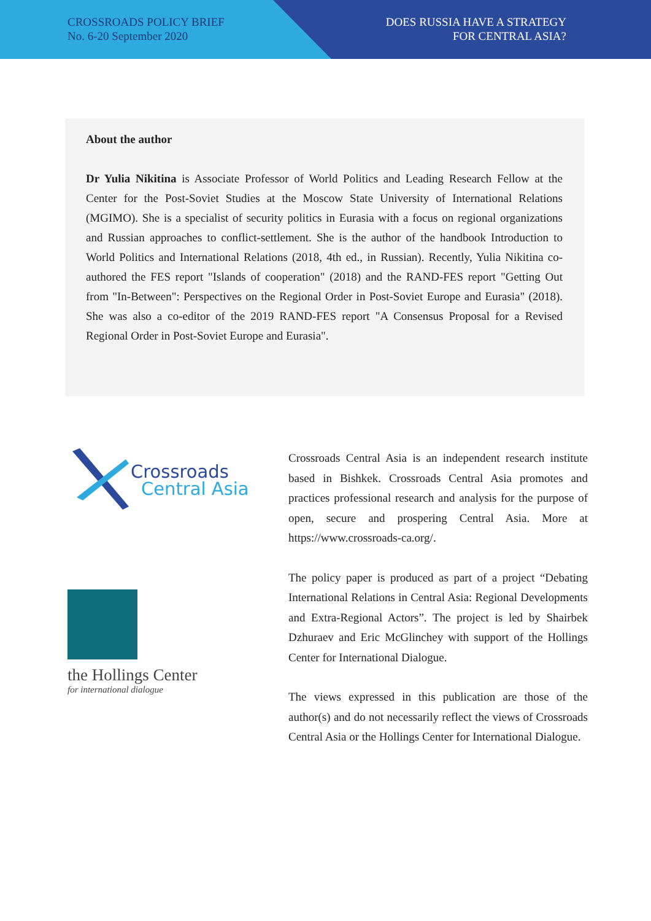CROSSROADS POLICY BRIEF
No. 6-20 September 2020
DOES RUSSIA HAVE A STRATEGY
FOR CENTRAL ASIA?
About the author
Dr Yulia Nikitina is Associate Professor of World Politics and Leading Research Fellow at the Center for the Post-Soviet Studies at the Moscow State University of International Relations (MGIMO). She is a specialist of security politics in Eurasia with a focus on regional organizations and Russian approaches to conflict-settlement. She is the author of the handbook Introduction to World Politics and International Relations (2018, 4th ed., in Russian). Recently, Yulia Nikitina co-authored the FES report "Islands of cooperation" (2018) and the RAND-FES report "Getting Out from "In-Between": Perspectives on the Regional Order in Post-Soviet Europe and Eurasia" (2018). She was also a co-editor of the 2019 RAND-FES report "A Consensus Proposal for a Revised Regional Order in Post-Soviet Europe and Eurasia".
Crossroads
Central Asia
the Hollings Center
for international dialogue
Crossroads Central Asia is an independent research institute based in Bishkek. Crossroads Central Asia promotes and practices professional research and analysis for the purpose of open, secure and prospering Central Asia. More at https://www.crossroads-ca.org/.
The policy paper is produced as part of a project “Debating International Relations in Central Asia: Regional Developments and Extra-Regional Actors”. The project is led by Shairbek Dzhuraev and Eric McGlinchey with support of the Hollings Center for International Dialogue.
The views expressed in this publication are those of the author(s) and do not necessarily reflect the views of Crossroads Central Asia or the Hollings Center for International Dialogue.